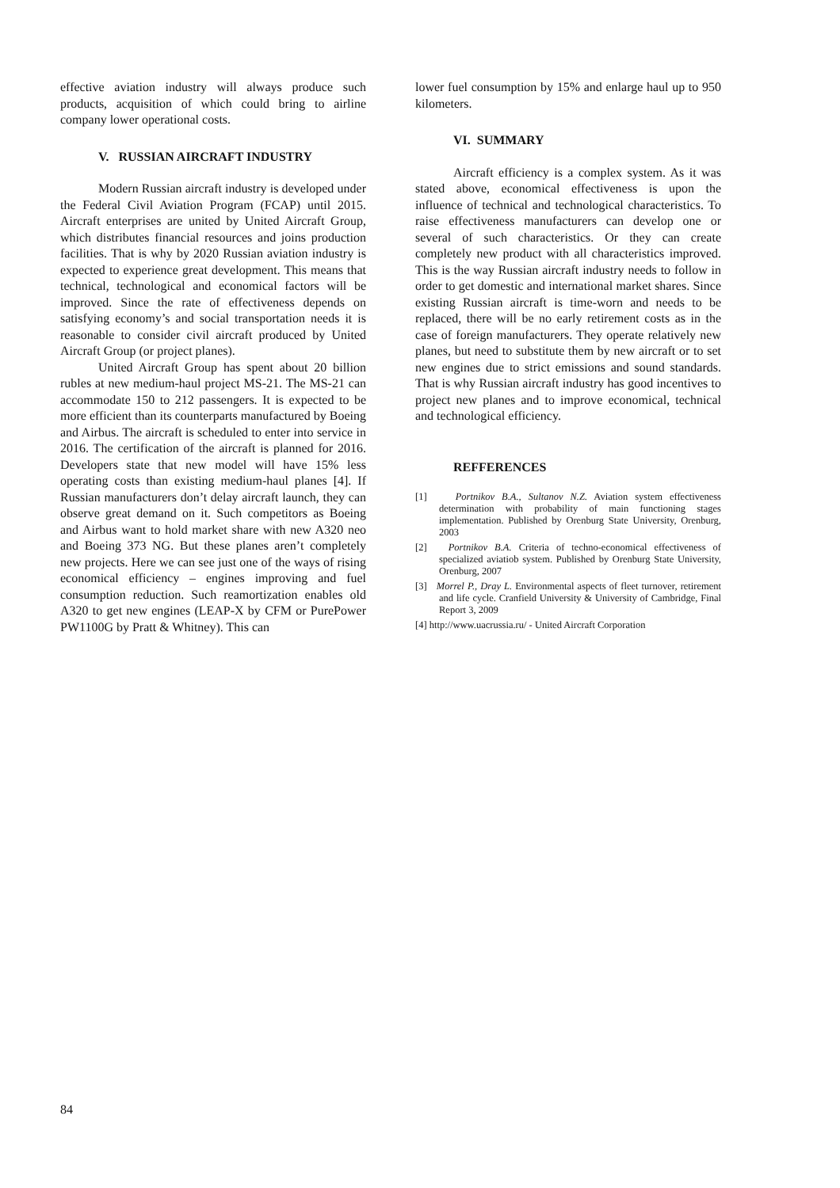effective aviation industry will always produce such products, acquisition of which could bring to airline company lower operational costs.
V. RUSSIAN AIRCRAFT INDUSTRY
Modern Russian aircraft industry is developed under the Federal Civil Aviation Program (FCAP) until 2015. Aircraft enterprises are united by United Aircraft Group, which distributes financial resources and joins production facilities. That is why by 2020 Russian aviation industry is expected to experience great development. This means that technical, technological and economical factors will be improved. Since the rate of effectiveness depends on satisfying economy’s and social transportation needs it is reasonable to consider civil aircraft produced by United Aircraft Group (or project planes).
United Aircraft Group has spent about 20 billion rubles at new medium-haul project MS-21. The MS-21 can accommodate 150 to 212 passengers. It is expected to be more efficient than its counterparts manufactured by Boeing and Airbus. The aircraft is scheduled to enter into service in 2016. The certification of the aircraft is planned for 2016. Developers state that new model will have 15% less operating costs than existing medium-haul planes [4]. If Russian manufacturers don’t delay aircraft launch, they can observe great demand on it. Such competitors as Boeing and Airbus want to hold market share with new A320 neo and Boeing 373 NG. But these planes aren’t completely new projects. Here we can see just one of the ways of rising economical efficiency – engines improving and fuel consumption reduction. Such reamortization enables old A320 to get new engines (LEAP-X by CFM or PurePower PW1100G by Pratt & Whitney). This can
lower fuel consumption by 15% and enlarge haul up to 950 kilometers.
VI. SUMMARY
Aircraft efficiency is a complex system. As it was stated above, economical effectiveness is upon the influence of technical and technological characteristics. To raise effectiveness manufacturers can develop one or several of such characteristics. Or they can create completely new product with all characteristics improved. This is the way Russian aircraft industry needs to follow in order to get domestic and international market shares. Since existing Russian aircraft is time-worn and needs to be replaced, there will be no early retirement costs as in the case of foreign manufacturers. They operate relatively new planes, but need to substitute them by new aircraft or to set new engines due to strict emissions and sound standards. That is why Russian aircraft industry has good incentives to project new planes and to improve economical, technical and technological efficiency.
REFFERENCES
[1] Portnikov B.A., Sultanov N.Z. Aviation system effectiveness determination with probability of main functioning stages implementation. Published by Orenburg State University, Orenburg, 2003
[2] Portnikov B.A. Criteria of techno-economical effectiveness of specialized aviatiob system. Published by Orenburg State University, Orenburg, 2007
[3] Morrel P., Dray L. Environmental aspects of fleet turnover, retirement and life cycle. Cranfield University & University of Cambridge, Final Report 3, 2009
[4] http://www.uacrussia.ru/ - United Aircraft Corporation
84